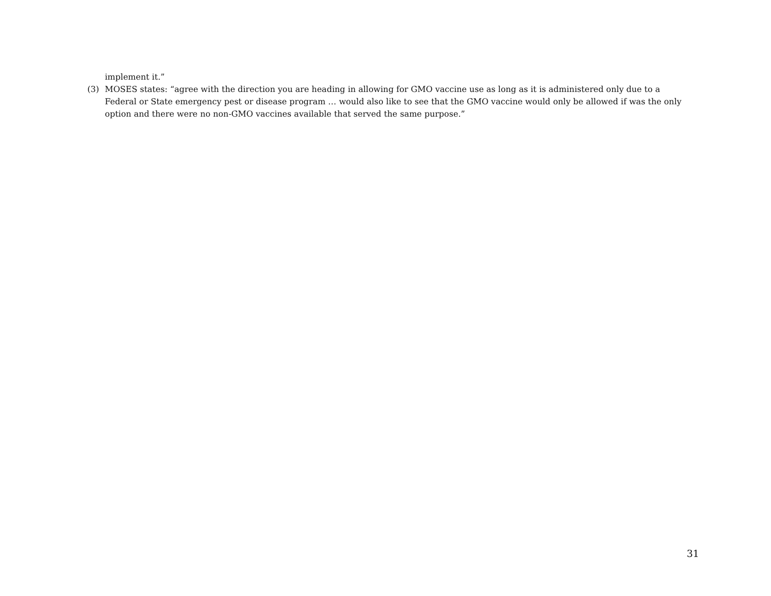implement it.”
(3) MOSES states: “agree with the direction you are heading in allowing for GMO vaccine use as long as it is administered only due to a Federal or State emergency pest or disease program … would also like to see that the GMO vaccine would only be allowed if was the only option and there were no non-GMO vaccines available that served the same purpose.”
31